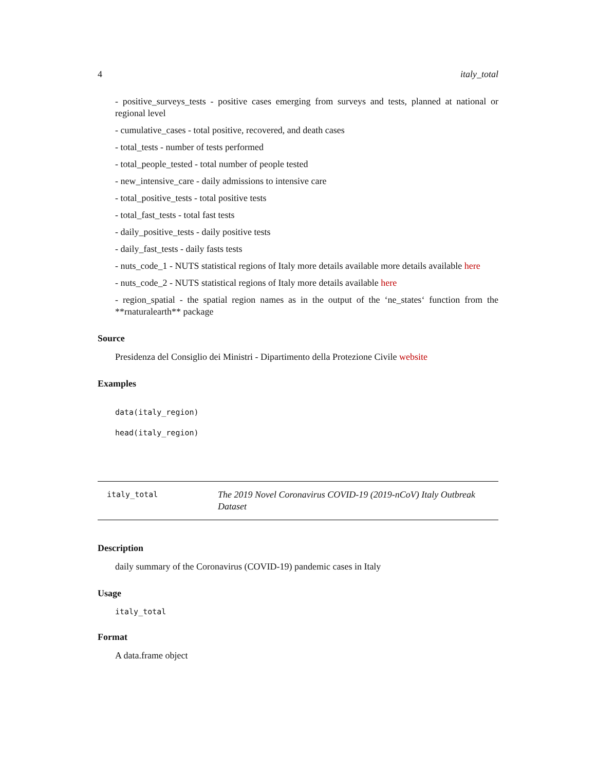4 italy_total
- positive_surveys_tests - positive cases emerging from surveys and tests, planned at national or regional level
- cumulative_cases - total positive, recovered, and death cases
- total_tests - number of tests performed
- total_people_tested - total number of people tested
- new_intensive_care - daily admissions to intensive care
- total_positive_tests - total positive tests
- total_fast_tests - total fast tests
- daily_positive_tests - daily positive tests
- daily_fast_tests - daily fasts tests
- nuts_code_1 - NUTS statistical regions of Italy more details available more details available here
- nuts_code_2 - NUTS statistical regions of Italy more details available here
- region_spatial - the spatial region names as in the output of the ‘ne_states‘ function from the **rnaturalearth** package
Source
Presidenza del Consiglio dei Ministri - Dipartimento della Protezione Civile website
Examples
data(italy_region)
head(italy_region)
| italy_total | The 2019 Novel Coronavirus COVID-19 (2019-nCoV) Italy Outbreak Dataset |
Description
daily summary of the Coronavirus (COVID-19) pandemic cases in Italy
Usage
italy_total
Format
A data.frame object